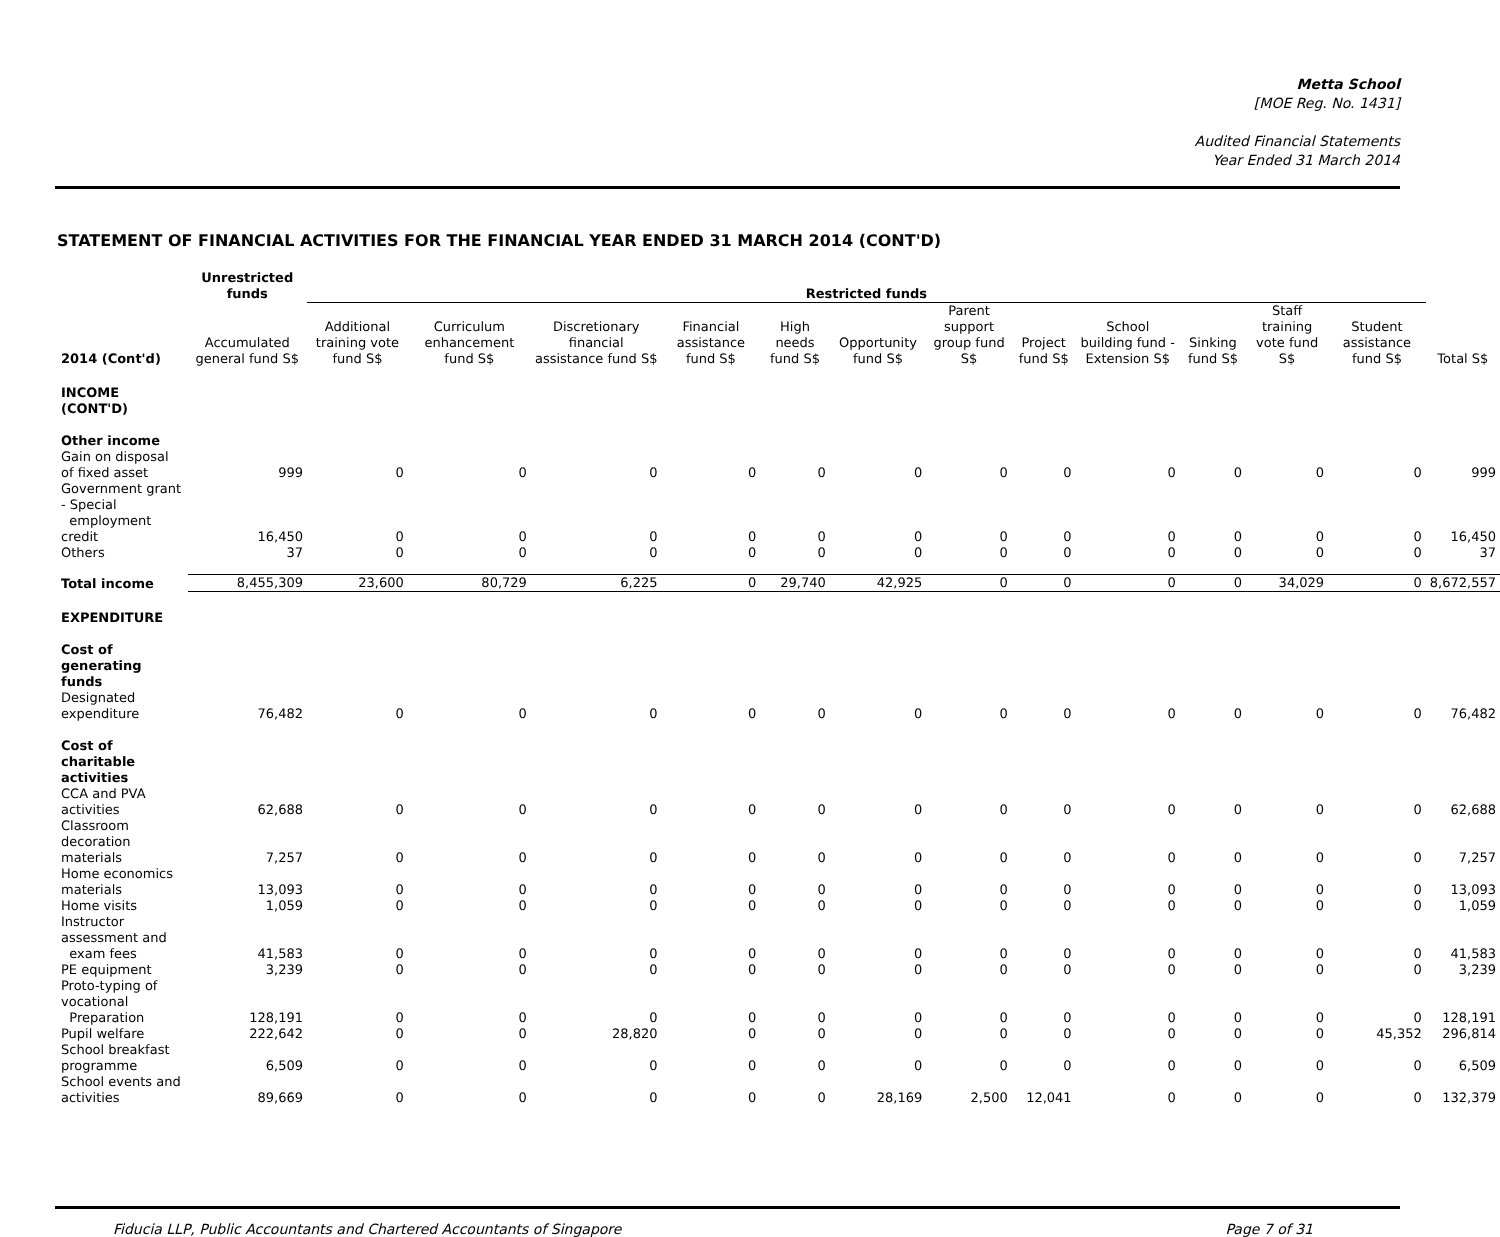Metta School
[MOE Reg. No. 1431]
Audited Financial Statements
Year Ended 31 March 2014
STATEMENT OF FINANCIAL ACTIVITIES FOR THE FINANCIAL YEAR ENDED 31 MARCH 2014 (CONT'D)
| | Unrestricted funds | Restricted funds | | | | | | | | | | | | |
| --- | --- | --- | --- | --- | --- | --- | --- | --- | --- | --- | --- | --- | --- | --- |
| 2014 (Cont'd) | Accumulated general fund S$ | Additional training vote fund S$ | Curriculum enhancement fund S$ | Discretionary financial assistance fund S$ | Financial assistance fund S$ | High needs fund S$ | Opportunity fund S$ | Parent support group fund S$ | Project fund S$ | School building fund - Extension S$ | Sinking fund S$ | Staff training vote fund S$ | Student assistance fund S$ | Total S$ |
| INCOME (CONT'D) | | | | | | | | | | | | | | |
| Other income | | | | | | | | | | | | | | |
| Gain on disposal of fixed asset | 999 | 0 | 0 | 0 | 0 | 0 | 0 | 0 | 0 | 0 | 0 | 0 | 0 | 999 |
| Government grant - Special employment credit | 16,450 | 0 | 0 | 0 | 0 | 0 | 0 | 0 | 0 | 0 | 0 | 0 | 0 | 16,450 |
| Others | 37 | 0 | 0 | 0 | 0 | 0 | 0 | 0 | 0 | 0 | 0 | 0 | 0 | 37 |
| Total income | 8,455,309 | 23,600 | 80,729 | 6,225 | 0 | 29,740 | 42,925 | 0 | 0 | 0 | 0 | 34,029 | 0 | 8,672,557 |
| EXPENDITURE | | | | | | | | | | | | | | |
| Cost of generating funds | | | | | | | | | | | | | | |
| Designated expenditure | 76,482 | 0 | 0 | 0 | 0 | 0 | 0 | 0 | 0 | 0 | 0 | 0 | 0 | 76,482 |
| Cost of charitable activities | | | | | | | | | | | | | | |
| CCA and PVA activities | 62,688 | 0 | 0 | 0 | 0 | 0 | 0 | 0 | 0 | 0 | 0 | 0 | 0 | 62,688 |
| Classroom decoration materials | 7,257 | 0 | 0 | 0 | 0 | 0 | 0 | 0 | 0 | 0 | 0 | 0 | 0 | 7,257 |
| Home economics materials | 13,093 | 0 | 0 | 0 | 0 | 0 | 0 | 0 | 0 | 0 | 0 | 0 | 0 | 13,093 |
| Home visits | 1,059 | 0 | 0 | 0 | 0 | 0 | 0 | 0 | 0 | 0 | 0 | 0 | 0 | 1,059 |
| Instructor assessment and exam fees | 41,583 | 0 | 0 | 0 | 0 | 0 | 0 | 0 | 0 | 0 | 0 | 0 | 0 | 41,583 |
| PE equipment | 3,239 | 0 | 0 | 0 | 0 | 0 | 0 | 0 | 0 | 0 | 0 | 0 | 0 | 3,239 |
| Proto-typing of vocational Preparation | 128,191 | 0 | 0 | 0 | 0 | 0 | 0 | 0 | 0 | 0 | 0 | 0 | 0 | 128,191 |
| Pupil welfare | 222,642 | 0 | 0 | 28,820 | 0 | 0 | 0 | 0 | 0 | 0 | 0 | 0 | 45,352 | 296,814 |
| School breakfast programme | 6,509 | 0 | 0 | 0 | 0 | 0 | 0 | 0 | 0 | 0 | 0 | 0 | 0 | 6,509 |
| School events and activities | 89,669 | 0 | 0 | 0 | 0 | 0 | 28,169 | 2,500 | 12,041 | 0 | 0 | 0 | 0 | 132,379 |
Fiducia LLP, Public Accountants and Chartered Accountants of Singapore Page 7 of 31